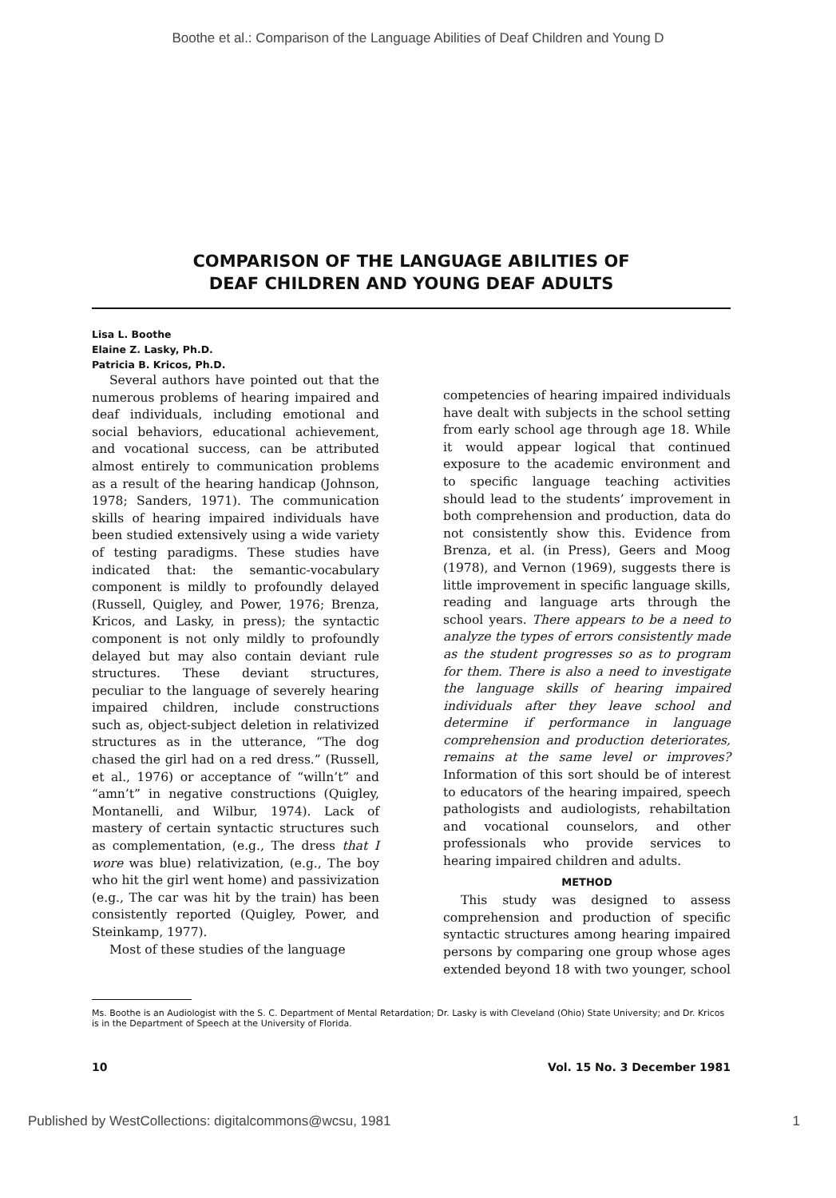Boothe et al.: Comparison of the Language Abilities of Deaf Children and Young D
COMPARISON OF THE LANGUAGE ABILITIES OF
DEAF CHILDREN AND YOUNG DEAF ADULTS
Lisa L. Boothe
Elaine Z. Lasky, Ph.D.
Patricia B. Kricos, Ph.D.
Several authors have pointed out that the numerous problems of hearing impaired and deaf individuals, including emotional and social behaviors, educational achievement, and vocational success, can be attributed almost entirely to communication problems as a result of the hearing handicap (Johnson, 1978; Sanders, 1971). The communication skills of hearing impaired individuals have been studied extensively using a wide variety of testing paradigms. These studies have indicated that: the semantic-vocabulary component is mildly to profoundly delayed (Russell, Quigley, and Power, 1976; Brenza, Kricos, and Lasky, in press); the syntactic component is not only mildly to profoundly delayed but may also contain deviant rule structures. These deviant structures, peculiar to the language of severely hearing impaired children, include constructions such as, object-subject deletion in relativized structures as in the utterance, “The dog chased the girl had on a red dress.” (Russell, et al., 1976) or acceptance of “willn’t” and “amn’t” in negative constructions (Quigley, Montanelli, and Wilbur, 1974). Lack of mastery of certain syntactic structures such as complementation, (e.g., The dress that I wore was blue) relativization, (e.g., The boy who hit the girl went home) and passivization (e.g., The car was hit by the train) has been consistently reported (Quigley, Power, and Steinkamp, 1977).
Most of these studies of the language
competencies of hearing impaired individuals have dealt with subjects in the school setting from early school age through age 18. While it would appear logical that continued exposure to the academic environment and to specific language teaching activities should lead to the students’ improvement in both comprehension and production, data do not consistently show this. Evidence from Brenza, et al. (in Press), Geers and Moog (1978), and Vernon (1969), suggests there is little improvement in specific language skills, reading and language arts through the school years. There appears to be a need to analyze the types of errors consistently made as the student progresses so as to program for them. There is also a need to investigate the language skills of hearing impaired individuals after they leave school and determine if performance in language comprehension and production deteriorates, remains at the same level or improves? Information of this sort should be of interest to educators of the hearing impaired, speech pathologists and audiologists, rehabiltation and vocational counselors, and other professionals who provide services to hearing impaired children and adults.
METHOD
This study was designed to assess comprehension and production of specific syntactic structures among hearing impaired persons by comparing one group whose ages extended beyond 18 with two younger, school
Ms. Boothe is an Audiologist with the S. C. Department of Mental Retardation; Dr. Lasky is with Cleveland (Ohio) State University; and Dr. Kricos is in the Department of Speech at the University of Florida.
10 Vol. 15 No. 3 December 1981
Published by WestCollections: digitalcommons@wcsu, 1981 1